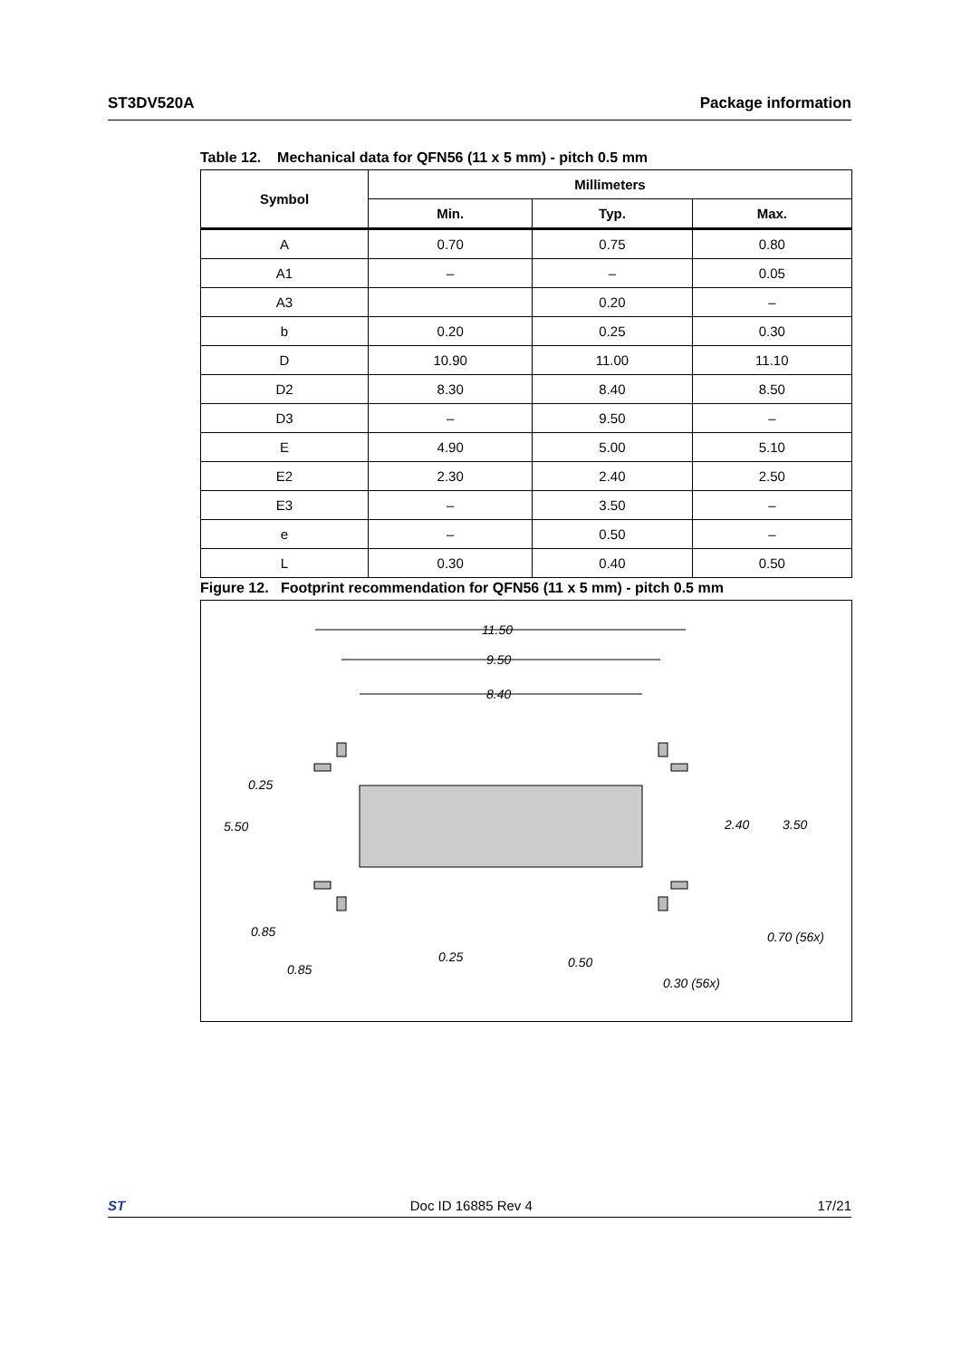ST3DV520A Package information
Table 12. Mechanical data for QFN56 (11 x 5 mm) - pitch 0.5 mm
| Symbol | Millimeters | | |
| --- | --- | --- | --- |
| | Min. | Typ. | Max. |
| A | 0.70 | 0.75 | 0.80 |
| A1 | – | – | 0.05 |
| A3 | | 0.20 | – |
| b | 0.20 | 0.25 | 0.30 |
| D | 10.90 | 11.00 | 11.10 |
| D2 | 8.30 | 8.40 | 8.50 |
| D3 | – | 9.50 | – |
| E | 4.90 | 5.00 | 5.10 |
| E2 | 2.30 | 2.40 | 2.50 |
| E3 | – | 3.50 | – |
| e | – | 0.50 | – |
| L | 0.30 | 0.40 | 0.50 |
Figure 12. Footprint recommendation for QFN56 (11 x 5 mm) - pitch 0.5 mm
11.50
9.50
8.40
0.25
5.50
0.85
0.85
0.25
0.50
2.40
3.50
0.70 (56x)
0.30 (56x)
ST Doc ID 16885 Rev 4 17/21